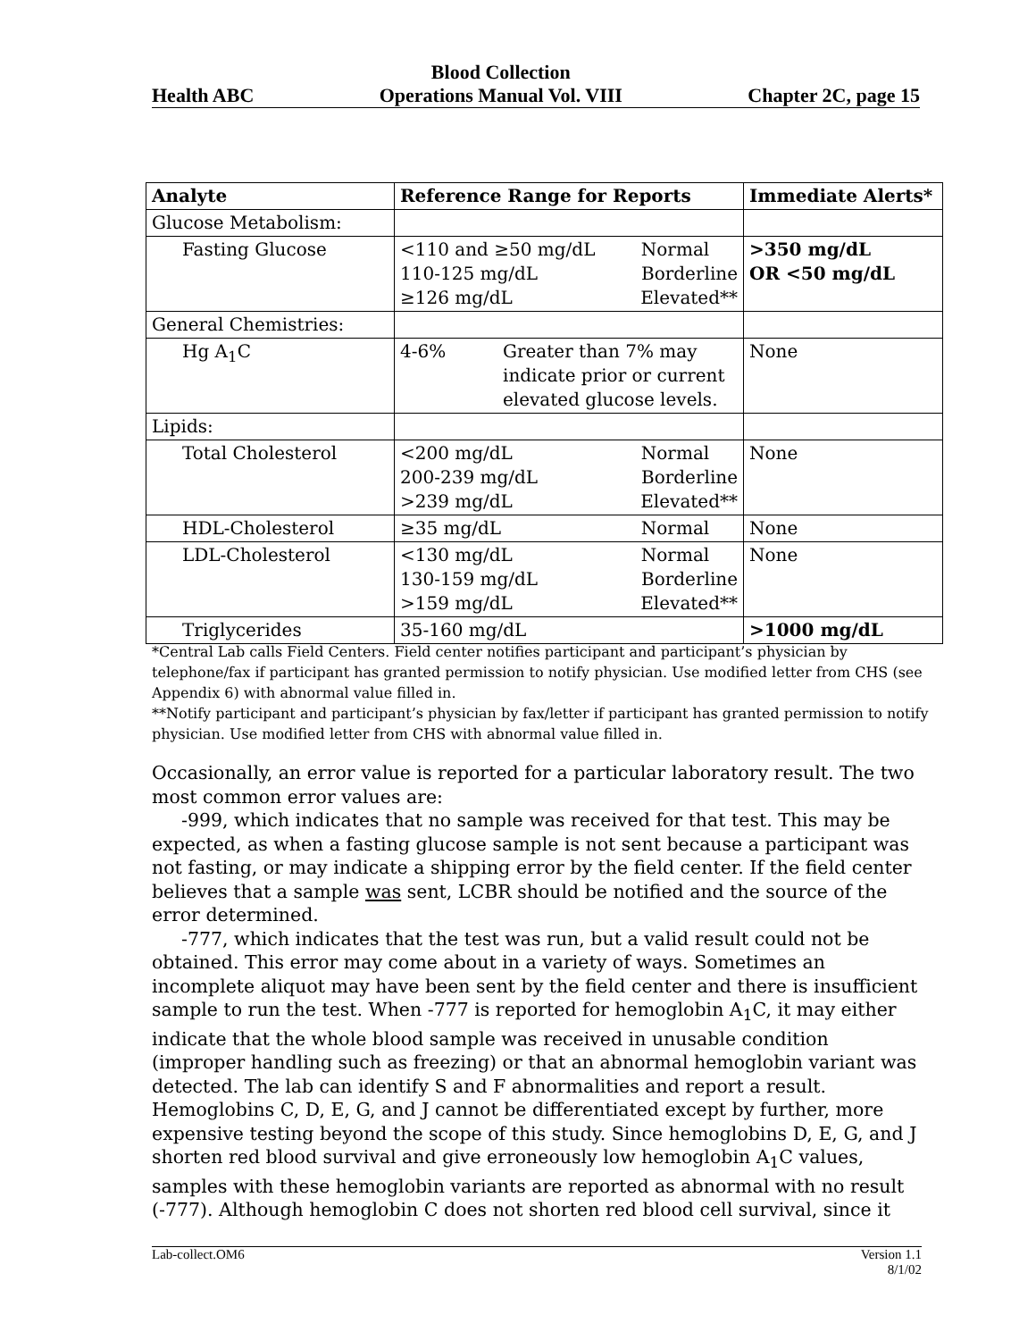Health ABC Blood Collection
Operations Manual Vol. VIII Chapter 2C, page 15
| Analyte | Reference Range for Reports | Immediate Alerts* |
| --- | --- | --- |
| Glucose Metabolism: | | |
| Fasting Glucose | <110 and ≥50 mg/dL Normal 110-125 mg/dL Borderline ≥126 mg/dL Elevated** | >350 mg/dL OR <50 mg/dL |
| General Chemistries: | | |
| Hg A<sub>1</sub>C | 4-6% Greater than 7% may indicate prior or current elevated glucose levels. | None |
| Lipids: | | |
| Total Cholesterol | <200 mg/dL Normal 200-239 mg/dL Borderline >239 mg/dL Elevated** | None |
| HDL-Cholesterol | ≥35 mg/dL Normal | None |
| LDL-Cholesterol | <130 mg/dL Normal 130-159 mg/dL Borderline >159 mg/dL Elevated** | None |
| Triglycerides | 35-160 mg/dL | >1000 mg/dL |
*Central Lab calls Field Centers. Field center notifies participant and participant’s physician by telephone/fax if participant has granted permission to notify physician. Use modified letter from CHS (see Appendix 6) with abnormal value filled in.
**Notify participant and participant’s physician by fax/letter if participant has granted permission to notify physician. Use modified letter from CHS with abnormal value filled in.
Occasionally, an error value is reported for a particular laboratory result. The two most common error values are:
-999, which indicates that no sample was received for that test. This may be expected, as when a fasting glucose sample is not sent because a participant was not fasting, or may indicate a shipping error by the field center. If the field center believes that a sample was sent, LCBR should be notified and the source of the error determined.
-777, which indicates that the test was run, but a valid result could not be obtained. This error may come about in a variety of ways. Sometimes an incomplete aliquot may have been sent by the field center and there is insufficient sample to run the test. When -777 is reported for hemoglobin A<sub>1</sub>C, it may either indicate that the whole blood sample was received in unusable condition (improper handling such as freezing) or that an abnormal hemoglobin variant was detected. The lab can identify S and F abnormalities and report a result. Hemoglobins C, D, E, G, and J cannot be differentiated except by further, more expensive testing beyond the scope of this study. Since hemoglobins D, E, G, and J shorten red blood survival and give erroneously low hemoglobin A<sub>1</sub>C values, samples with these hemoglobin variants are reported as abnormal with no result (-777). Although hemoglobin C does not shorten red blood cell survival, since it
Lab-collect.OM6 Version 1.1
8/1/02